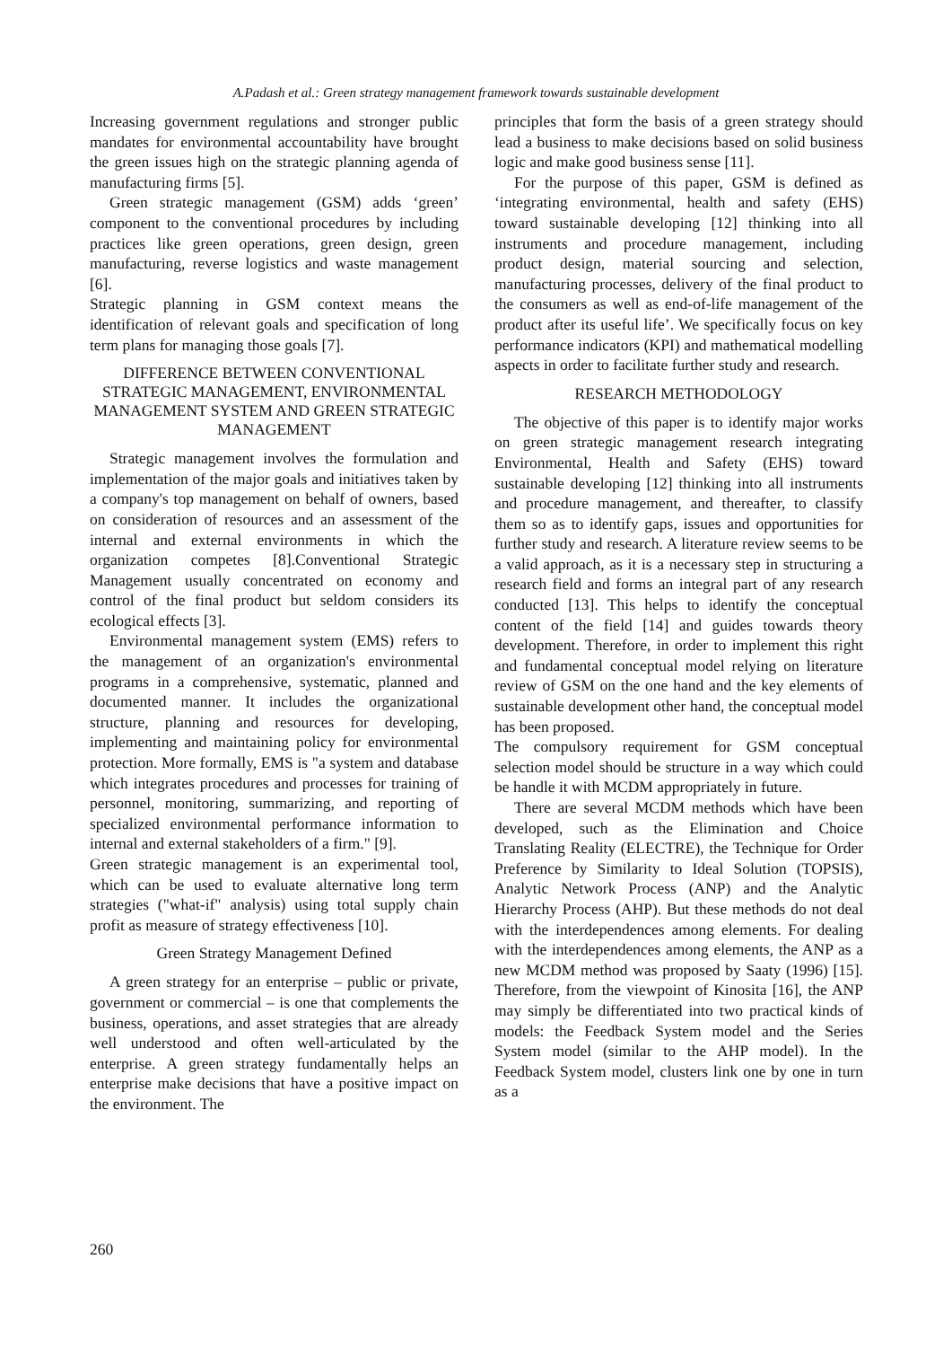A.Padash et al.: Green strategy management framework towards sustainable development
Increasing government regulations and stronger public mandates for environmental accountability have brought the green issues high on the strategic planning agenda of manufacturing firms [5].
Green strategic management (GSM) adds ‘green’ component to the conventional procedures by including practices like green operations, green design, green manufacturing, reverse logistics and waste management [6].
Strategic planning in GSM context means the identification of relevant goals and specification of long term plans for managing those goals [7].
DIFFERENCE BETWEEN CONVENTIONAL STRATEGIC MANAGEMENT, ENVIRONMENTAL MANAGEMENT SYSTEM AND GREEN STRATEGIC MANAGEMENT
Strategic management involves the formulation and implementation of the major goals and initiatives taken by a company's top management on behalf of owners, based on consideration of resources and an assessment of the internal and external environments in which the organization competes [8].Conventional Strategic Management usually concentrated on economy and control of the final product but seldom considers its ecological effects [3].
Environmental management system (EMS) refers to the management of an organization's environmental programs in a comprehensive, systematic, planned and documented manner. It includes the organizational structure, planning and resources for developing, implementing and maintaining policy for environmental protection. More formally, EMS is "a system and database which integrates procedures and processes for training of personnel, monitoring, summarizing, and reporting of specialized environmental performance information to internal and external stakeholders of a firm." [9].
Green strategic management is an experimental tool, which can be used to evaluate alternative long term strategies ("what-if" analysis) using total supply chain profit as measure of strategy effectiveness [10].
Green Strategy Management Defined
A green strategy for an enterprise – public or private, government or commercial – is one that complements the business, operations, and asset strategies that are already well understood and often well-articulated by the enterprise. A green strategy fundamentally helps an enterprise make decisions that have a positive impact on the environment. The
principles that form the basis of a green strategy should lead a business to make decisions based on solid business logic and make good business sense [11].
For the purpose of this paper, GSM is defined as ‘integrating environmental, health and safety (EHS) toward sustainable developing [12] thinking into all instruments and procedure management, including product design, material sourcing and selection, manufacturing processes, delivery of the final product to the consumers as well as end-of-life management of the product after its useful life’. We specifically focus on key performance indicators (KPI) and mathematical modelling aspects in order to facilitate further study and research.
RESEARCH METHODOLOGY
The objective of this paper is to identify major works on green strategic management research integrating Environmental, Health and Safety (EHS) toward sustainable developing [12] thinking into all instruments and procedure management, and thereafter, to classify them so as to identify gaps, issues and opportunities for further study and research. A literature review seems to be a valid approach, as it is a necessary step in structuring a research field and forms an integral part of any research conducted [13]. This helps to identify the conceptual content of the field [14] and guides towards theory development. Therefore, in order to implement this right and fundamental conceptual model relying on literature review of GSM on the one hand and the key elements of sustainable development other hand, the conceptual model has been proposed.
The compulsory requirement for GSM conceptual selection model should be structure in a way which could be handle it with MCDM appropriately in future.
There are several MCDM methods which have been developed, such as the Elimination and Choice Translating Reality (ELECTRE), the Technique for Order Preference by Similarity to Ideal Solution (TOPSIS), Analytic Network Process (ANP) and the Analytic Hierarchy Process (AHP). But these methods do not deal with the interdependences among elements. For dealing with the interdependences among elements, the ANP as a new MCDM method was proposed by Saaty (1996) [15]. Therefore, from the viewpoint of Kinosita [16], the ANP may simply be differentiated into two practical kinds of models: the Feedback System model and the Series System model (similar to the AHP model). In the Feedback System model, clusters link one by one in turn as a
260